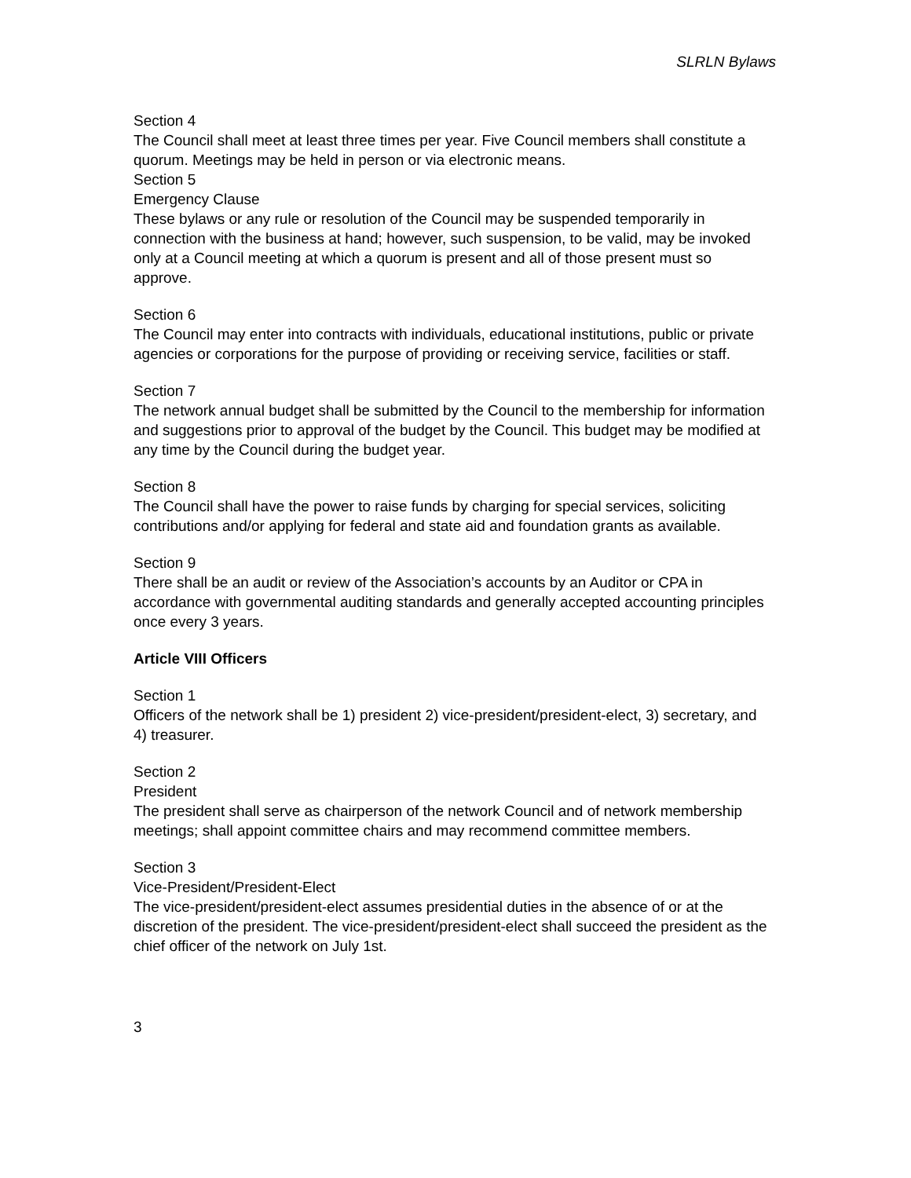SLRLN Bylaws
Section 4
The Council shall meet at least three times per year. Five Council members shall constitute a quorum. Meetings may be held in person or via electronic means.
Section 5
Emergency Clause
These bylaws or any rule or resolution of the Council may be suspended temporarily in connection with the business at hand; however, such suspension, to be valid, may be invoked only at a Council meeting at which a quorum is present and all of those present must so approve.
Section 6
The Council may enter into contracts with individuals, educational institutions, public or private agencies or corporations for the purpose of providing or receiving service, facilities or staff.
Section 7
The network annual budget shall be submitted by the Council to the membership for information and suggestions prior to approval of the budget by the Council. This budget may be modified at any time by the Council during the budget year.
Section 8
The Council shall have the power to raise funds by charging for special services, soliciting contributions and/or applying for federal and state aid and foundation grants as available.
Section 9
There shall be an audit or review of the Association’s accounts by an Auditor or CPA in accordance with governmental auditing standards and generally accepted accounting principles once every 3 years.
Article VIII Officers
Section 1
Officers of the network shall be 1) president 2) vice-president/president-elect, 3) secretary, and 4) treasurer.
Section 2
President
The president shall serve as chairperson of the network Council and of network membership meetings; shall appoint committee chairs and may recommend committee members.
Section 3
Vice-President/President-Elect
The vice-president/president-elect assumes presidential duties in the absence of or at the discretion of the president. The vice-president/president-elect shall succeed the president as the chief officer of the network on July 1st.
3